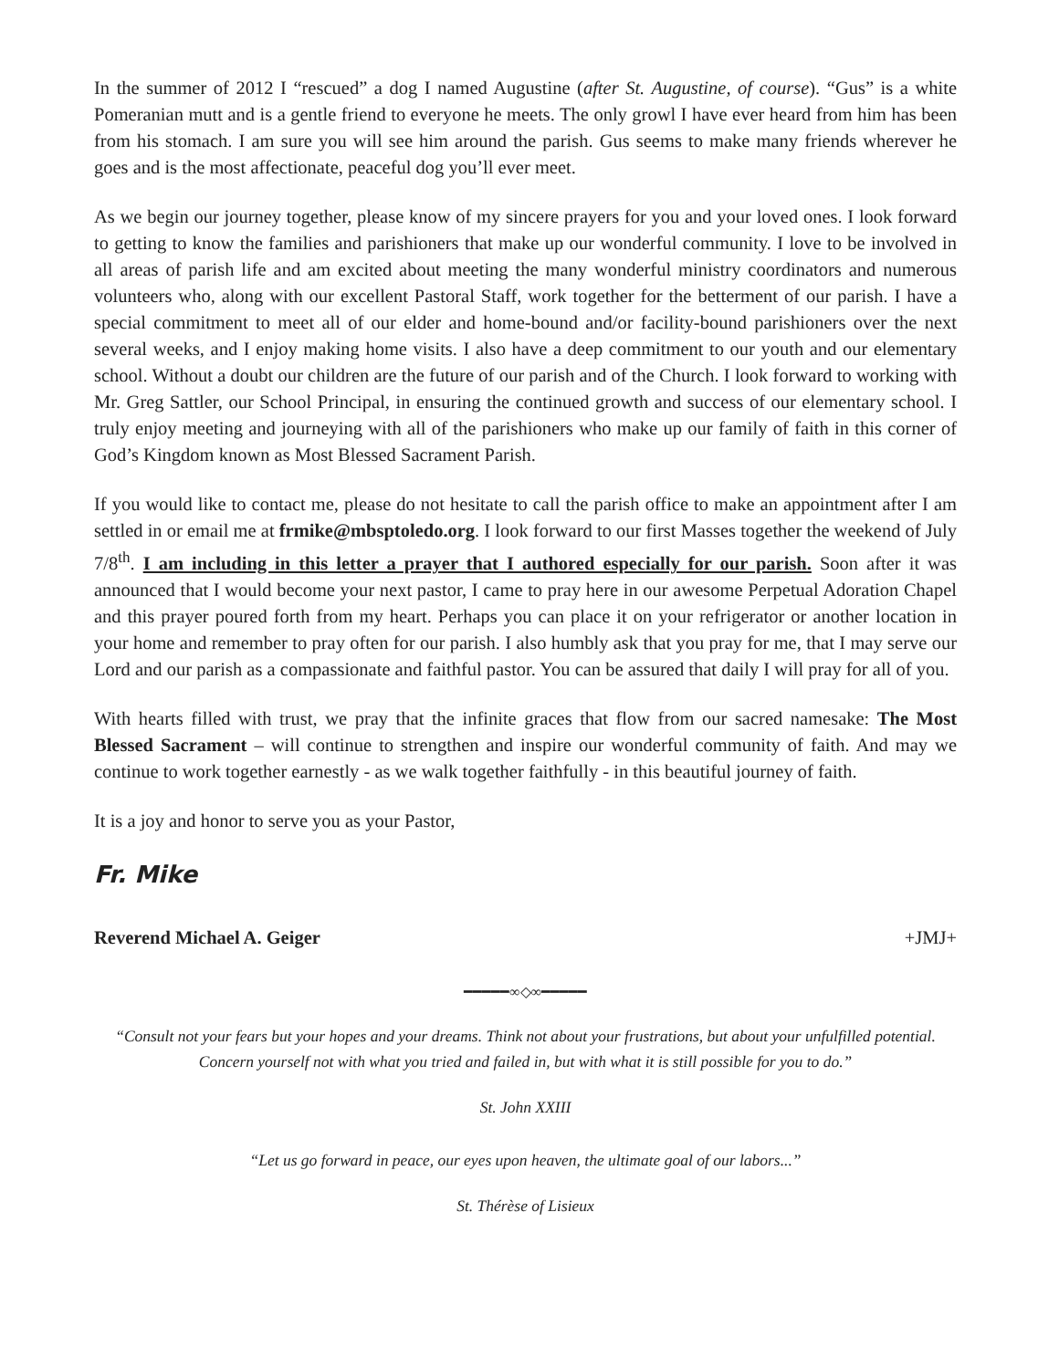In the summer of 2012 I “rescued” a dog I named Augustine (after St. Augustine, of course). “Gus” is a white Pomeranian mutt and is a gentle friend to everyone he meets. The only growl I have ever heard from him has been from his stomach. I am sure you will see him around the parish. Gus seems to make many friends wherever he goes and is the most affectionate, peaceful dog you’ll ever meet.
As we begin our journey together, please know of my sincere prayers for you and your loved ones. I look forward to getting to know the families and parishioners that make up our wonderful community. I love to be involved in all areas of parish life and am excited about meeting the many wonderful ministry coordinators and numerous volunteers who, along with our excellent Pastoral Staff, work together for the betterment of our parish. I have a special commitment to meet all of our elder and home-bound and/or facility-bound parishioners over the next several weeks, and I enjoy making home visits. I also have a deep commitment to our youth and our elementary school. Without a doubt our children are the future of our parish and of the Church. I look forward to working with Mr. Greg Sattler, our School Principal, in ensuring the continued growth and success of our elementary school. I truly enjoy meeting and journeying with all of the parishioners who make up our family of faith in this corner of God’s Kingdom known as Most Blessed Sacrament Parish.
If you would like to contact me, please do not hesitate to call the parish office to make an appointment after I am settled in or email me at frmike@mbsptoledo.org. I look forward to our first Masses together the weekend of July 7/8<sup>th</sup>. I am including in this letter a prayer that I authored especially for our parish. Soon after it was announced that I would become your next pastor, I came to pray here in our awesome Perpetual Adoration Chapel and this prayer poured forth from my heart. Perhaps you can place it on your refrigerator or another location in your home and remember to pray often for our parish. I also humbly ask that you pray for me, that I may serve our Lord and our parish as a compassionate and faithful pastor. You can be assured that daily I will pray for all of you.
With hearts filled with trust, we pray that the infinite graces that flow from our sacred namesake: The Most Blessed Sacrament – will continue to strengthen and inspire our wonderful community of faith. And may we continue to work together earnestly - as we walk together faithfully - in this beautiful journey of faith.
It is a joy and honor to serve you as your Pastor,
Fr. Mike
Reverend Michael A. Geiger +JMJ+
━━━━━∞◇∞━━━━━
“Consult not your fears but your hopes and your dreams. Think not about your frustrations, but about your unfulfilled potential. Concern yourself not with what you tried and failed in, but with what it is still possible for you to do.”
St. John XXIII
“Let us go forward in peace, our eyes upon heaven, the ultimate goal of our labors...”
St. Thérèse of Lisieux